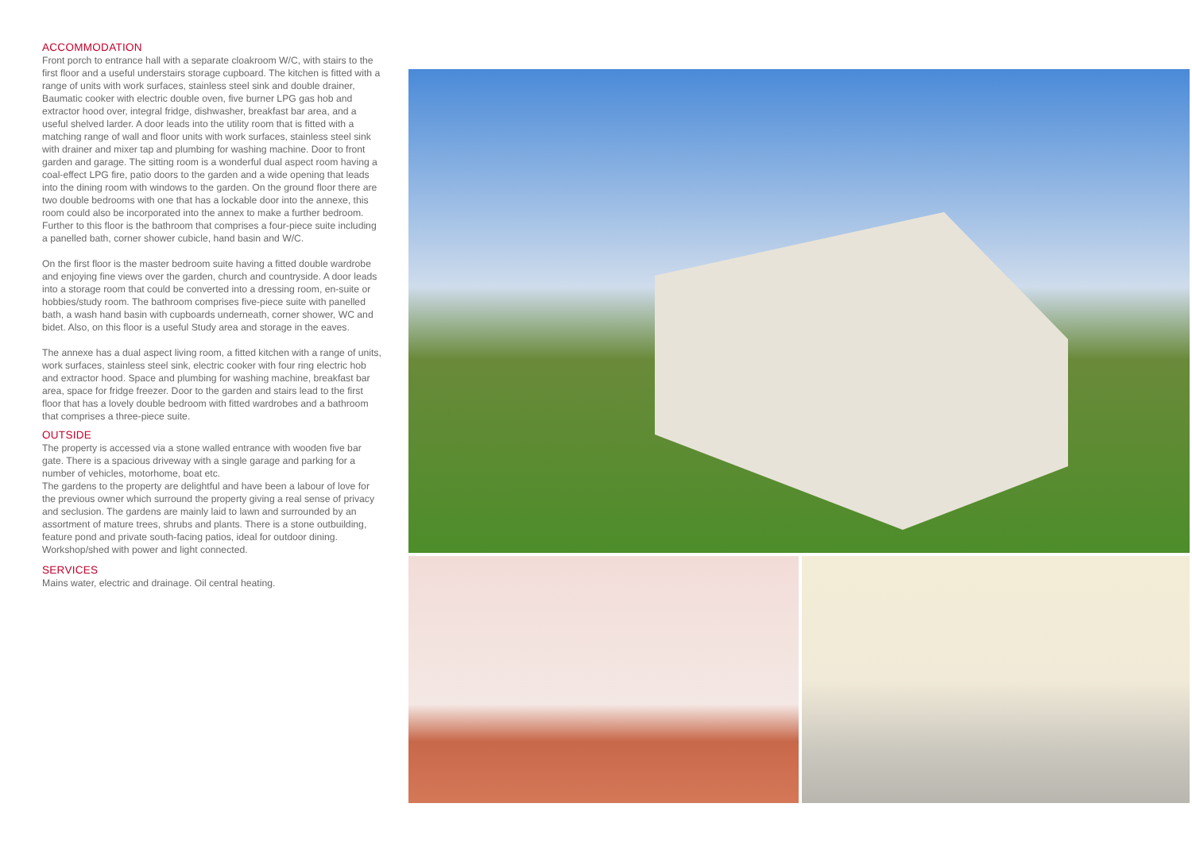ACCOMMODATION
Front porch to entrance hall with a separate cloakroom W/C, with stairs to the first floor and a useful understairs storage cupboard. The kitchen is fitted with a range of units with work surfaces, stainless steel sink and double drainer, Baumatic cooker with electric double oven, five burner LPG gas hob and extractor hood over, integral fridge, dishwasher, breakfast bar area, and a useful shelved larder. A door leads into the utility room that is fitted with a matching range of wall and floor units with work surfaces, stainless steel sink with drainer and mixer tap and plumbing for washing machine. Door to front garden and garage. The sitting room is a wonderful dual aspect room having a coal-effect LPG fire, patio doors to the garden and a wide opening that leads into the dining room with windows to the garden. On the ground floor there are two double bedrooms with one that has a lockable door into the annexe, this room could also be incorporated into the annex to make a further bedroom. Further to this floor is the bathroom that comprises a four-piece suite including a panelled bath, corner shower cubicle, hand basin and W/C.
On the first floor is the master bedroom suite having a fitted double wardrobe and enjoying fine views over the garden, church and countryside. A door leads into a storage room that could be converted into a dressing room, en-suite or hobbies/study room. The bathroom comprises five-piece suite with panelled bath, a wash hand basin with cupboards underneath, corner shower, WC and bidet. Also, on this floor is a useful Study area and storage in the eaves.
The annexe has a dual aspect living room, a fitted kitchen with a range of units, work surfaces, stainless steel sink, electric cooker with four ring electric hob and extractor hood. Space and plumbing for washing machine, breakfast bar area, space for fridge freezer. Door to the garden and stairs lead to the first floor that has a lovely double bedroom with fitted wardrobes and a bathroom that comprises a three-piece suite.
OUTSIDE
The property is accessed via a stone walled entrance with wooden five bar gate. There is a spacious driveway with a single garage and parking for a number of vehicles, motorhome, boat etc.
The gardens to the property are delightful and have been a labour of love for the previous owner which surround the property giving a real sense of privacy and seclusion. The gardens are mainly laid to lawn and surrounded by an assortment of mature trees, shrubs and plants. There is a stone outbuilding, feature pond and private south-facing patios, ideal for outdoor dining. Workshop/shed with power and light connected.
SERVICES
Mains water, electric and drainage. Oil central heating.